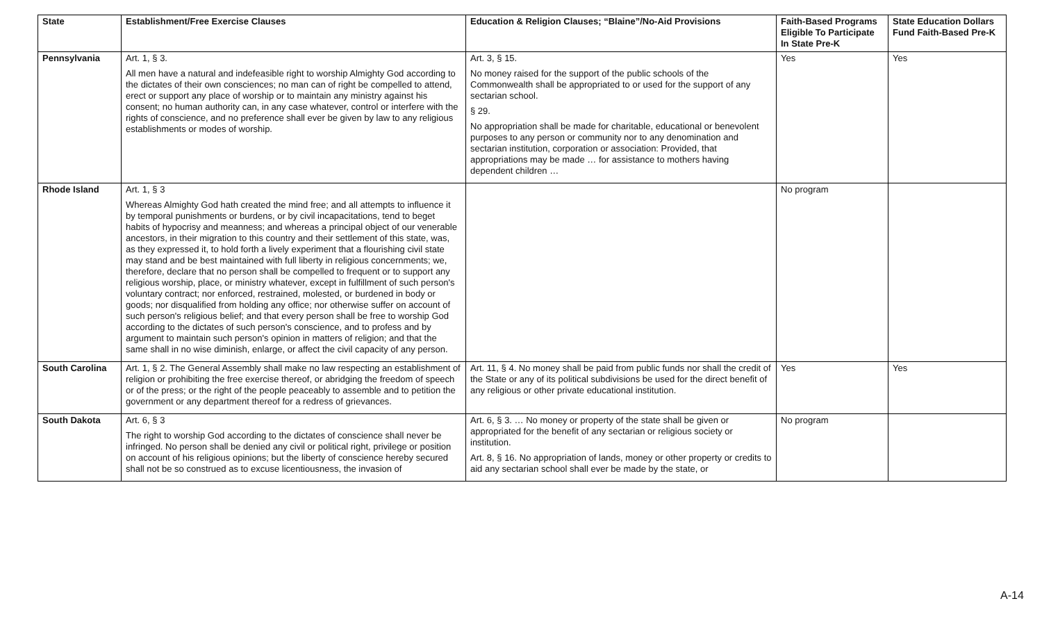| State | Establishment/Free Exercise Clauses | Education & Religion Clauses; “Blaine”/No-Aid Provisions | Faith-Based Programs Eligible To Participate In State Pre-K | State Education Dollars Fund Faith-Based Pre-K |
| --- | --- | --- | --- | --- |
| Pennsylvania | Art. 1, § 3. All men have a natural and indefeasible right to worship Almighty God according to the dictates of their own consciences; no man can of right be compelled to attend, erect or support any place of worship or to maintain any ministry against his consent; no human authority can, in any case whatever, control or interfere with the rights of conscience, and no preference shall ever be given by law to any religious establishments or modes of worship. | Art. 3, § 15. No money raised for the support of the public schools of the Commonwealth shall be appropriated to or used for the support of any sectarian school. § 29. No appropriation shall be made for charitable, educational or benevolent purposes to any person or community nor to any denomination and sectarian institution, corporation or association: Provided, that appropriations may be made … for assistance to mothers having dependent children … | Yes | Yes |
| Rhode Island | Art. 1, § 3 Whereas Almighty God hath created the mind free; and all attempts to influence it by temporal punishments or burdens, or by civil incapacitations, tend to beget habits of hypocrisy and meanness; and whereas a principal object of our venerable ancestors, in their migration to this country and their settlement of this state, was, as they expressed it, to hold forth a lively experiment that a flourishing civil state may stand and be best maintained with full liberty in religious concernments; we, therefore, declare that no person shall be compelled to frequent or to support any religious worship, place, or ministry whatever, except in fulfillment of such person's voluntary contract; nor enforced, restrained, molested, or burdened in body or goods; nor disqualified from holding any office; nor otherwise suffer on account of such person's religious belief; and that every person shall be free to worship God according to the dictates of such person's conscience, and to profess and by argument to maintain such person's opinion in matters of religion; and that the same shall in no wise diminish, enlarge, or affect the civil capacity of any person. | | No program | |
| South Carolina | Art. 1, § 2. The General Assembly shall make no law respecting an establishment of religion or prohibiting the free exercise thereof, or abridging the freedom of speech or of the press; or the right of the people peaceably to assemble and to petition the government or any department thereof for a redress of grievances. | Art. 11, § 4. No money shall be paid from public funds nor shall the credit of the State or any of its political subdivisions be used for the direct benefit of any religious or other private educational institution. | Yes | Yes |
| South Dakota | Art. 6, § 3 The right to worship God according to the dictates of conscience shall never be infringed. No person shall be denied any civil or political right, privilege or position on account of his religious opinions; but the liberty of conscience hereby secured shall not be so construed as to excuse licentiousness, the invasion of | Art. 6, § 3. … No money or property of the state shall be given or appropriated for the benefit of any sectarian or religious society or institution. Art. 8, § 16. No appropriation of lands, money or other property or credits to aid any sectarian school shall ever be made by the state, or | No program | |
A-14